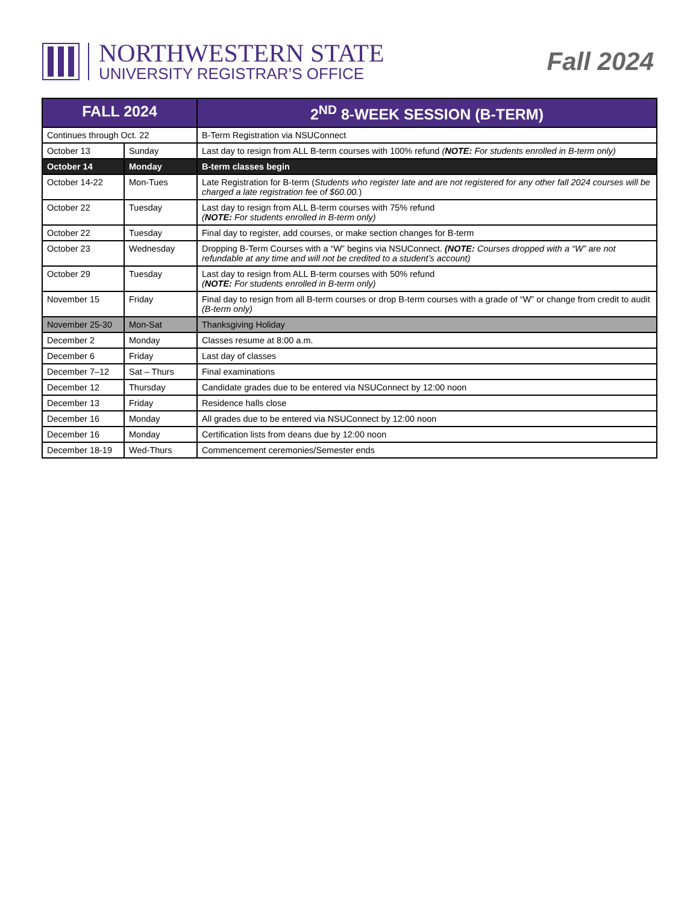NORTHWESTERN STATE
UNIVERSITY REGISTRAR’S OFFICE
Fall 2024
| FALL 2024 | | 2<sup>ND</sup> 8-WEEK SESSION (B-TERM) |
| --- | --- | --- |
| Continues through Oct. 22 | | B-Term Registration via NSUConnect |
| October 13 | Sunday | Last day to resign from ALL B-term courses with 100% refund ( NOTE: For students enrolled in B-term only) |
| October 14 | Monday | B-term classes begin |
| October 14-22 | Mon-Tues | Late Registration for B-term ( Students who register late and are not registered for any other fall 2024 courses will be charged a late registration fee of $60.00. ) |
| October 22 | Tuesday | Last day to resign from ALL B-term courses with 75% refund ( NOTE: For students enrolled in B-term only) |
| October 22 | Tuesday | Final day to register, add courses, or make section changes for B-term |
| October 23 | Wednesday | Dropping B-Term Courses with a “W” begins via NSUConnect. (NOTE: Courses dropped with a “W” are not refundable at any time and will not be credited to a student’s account) |
| October 29 | Tuesday | Last day to resign from ALL B-term courses with 50% refund ( NOTE: For students enrolled in B-term only) |
| November 15 | Friday | Final day to resign from all B-term courses or drop B-term courses with a grade of “W” or change from credit to audit (B-term only) |
| November 25-30 | Mon-Sat | Thanksgiving Holiday |
| December 2 | Monday | Classes resume at 8:00 a.m. |
| December 6 | Friday | Last day of classes |
| December 7–12 | Sat – Thurs | Final examinations |
| December 12 | Thursday | Candidate grades due to be entered via NSUConnect by 12:00 noon |
| December 13 | Friday | Residence halls close |
| December 16 | Monday | All grades due to be entered via NSUConnect by 12:00 noon |
| December 16 | Monday | Certification lists from deans due by 12:00 noon |
| December 18-19 | Wed-Thurs | Commencement ceremonies/Semester ends |